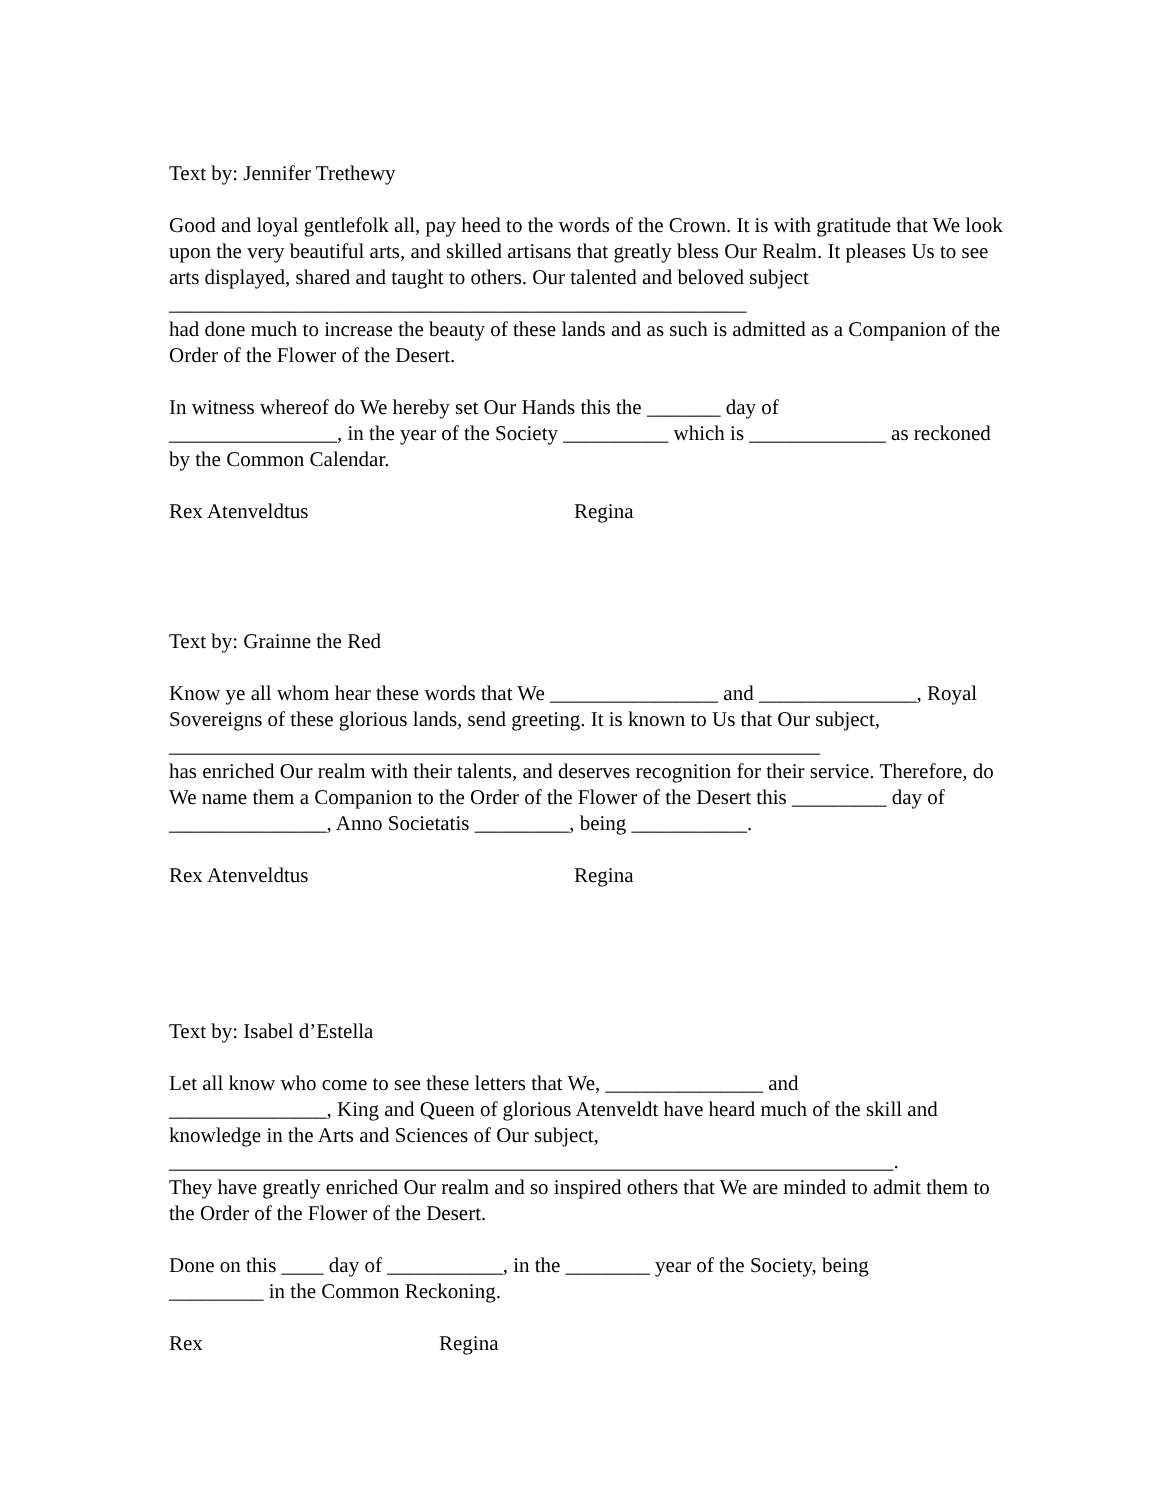Text by: Jennifer Trethewy
Good and loyal gentlefolk all, pay heed to the words of the Crown. It is with gratitude that We look upon the very beautiful arts, and skilled artisans that greatly bless Our Realm. It pleases Us to see arts displayed, shared and taught to others. Our talented and beloved subject _______________________________________________________
had done much to increase the beauty of these lands and as such is admitted as a Companion of the Order of the Flower of the Desert.
In witness whereof do We hereby set Our Hands this the _______ day of
________________, in the year of the Society __________ which is _____________ as reckoned by the Common Calendar.
Rex Atenveldtus Regina
Text by: Grainne the Red
Know ye all whom hear these words that We ________________ and _______________, Royal Sovereigns of these glorious lands, send greeting. It is known to Us that Our subject, ______________________________________________________________
has enriched Our realm with their talents, and deserves recognition for their service. Therefore, do We name them a Companion to the Order of the Flower of the Desert this _________ day of _______________, Anno Societatis _________, being ___________.
Rex Atenveldtus Regina
Text by: Isabel d’Estella
Let all know who come to see these letters that We, _______________ and
_______________, King and Queen of glorious Atenveldt have heard much of the skill and knowledge in the Arts and Sciences of Our subject,
_____________________________________________________________________.
They have greatly enriched Our realm and so inspired others that We are minded to admit them to the Order of the Flower of the Desert.
Done on this ____ day of ___________, in the ________ year of the Society, being
_________ in the Common Reckoning.
Rex Regina